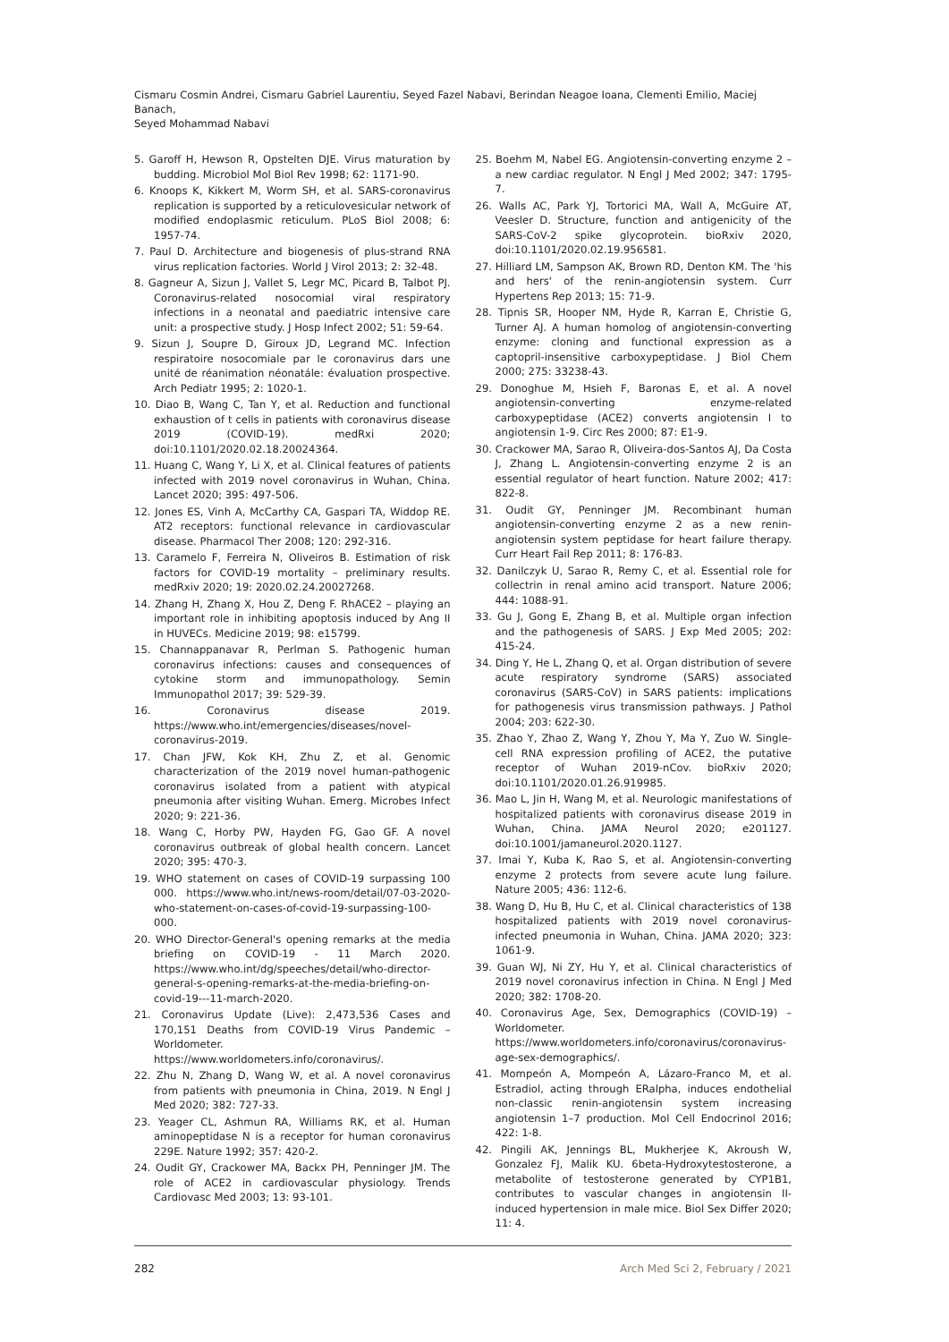Cismaru Cosmin Andrei, Cismaru Gabriel Laurentiu, Seyed Fazel Nabavi, Berindan Neagoe Ioana, Clementi Emilio, Maciej Banach,
Seyed Mohammad Nabavi
5. Garoff H, Hewson R, Opstelten DJE. Virus maturation by budding. Microbiol Mol Biol Rev 1998; 62: 1171-90.
6. Knoops K, Kikkert M, Worm SH, et al. SARS-coronavirus replication is supported by a reticulovesicular network of modified endoplasmic reticulum. PLoS Biol 2008; 6: 1957-74.
7. Paul D. Architecture and biogenesis of plus-strand RNA virus replication factories. World J Virol 2013; 2: 32-48.
8. Gagneur A, Sizun J, Vallet S, Legr MC, Picard B, Talbot PJ. Coronavirus-related nosocomial viral respiratory infections in a neonatal and paediatric intensive care unit: a prospective study. J Hosp Infect 2002; 51: 59-64.
9. Sizun J, Soupre D, Giroux JD, Legrand MC. Infection respiratoire nosocomiale par le coronavirus dars une unité de réanimation néonatále: évaluation prospective. Arch Pediatr 1995; 2: 1020-1.
10. Diao B, Wang C, Tan Y, et al. Reduction and functional exhaustion of t cells in patients with coronavirus disease 2019 (COVID-19). medRxi 2020; doi:10.1101/2020.02.18.20024364.
11. Huang C, Wang Y, Li X, et al. Clinical features of patients infected with 2019 novel coronavirus in Wuhan, China. Lancet 2020; 395: 497-506.
12. Jones ES, Vinh A, McCarthy CA, Gaspari TA, Widdop RE. AT2 receptors: functional relevance in cardiovascular disease. Pharmacol Ther 2008; 120: 292-316.
13. Caramelo F, Ferreira N, Oliveiros B. Estimation of risk factors for COVID-19 mortality – preliminary results. medRxiv 2020; 19: 2020.02.24.20027268.
14. Zhang H, Zhang X, Hou Z, Deng F. RhACE2 – playing an important role in inhibiting apoptosis induced by Ang II in HUVECs. Medicine 2019; 98: e15799.
15. Channappanavar R, Perlman S. Pathogenic human coronavirus infections: causes and consequences of cytokine storm and immunopathology. Semin Immunopathol 2017; 39: 529-39.
16. Coronavirus disease 2019. https://www.who.int/emergencies/diseases/novel-coronavirus-2019.
17. Chan JFW, Kok KH, Zhu Z, et al. Genomic characterization of the 2019 novel human-pathogenic coronavirus isolated from a patient with atypical pneumonia after visiting Wuhan. Emerg. Microbes Infect 2020; 9: 221-36.
18. Wang C, Horby PW, Hayden FG, Gao GF. A novel coronavirus outbreak of global health concern. Lancet 2020; 395: 470-3.
19. WHO statement on cases of COVID-19 surpassing 100 000. https://www.who.int/news-room/detail/07-03-2020-who-statement-on-cases-of-covid-19-surpassing-100-000.
20. WHO Director-General's opening remarks at the media briefing on COVID-19 - 11 March 2020. https://www.who.int/dg/speeches/detail/who-director-general-s-opening-remarks-at-the-media-briefing-on-covid-19---11-march-2020.
21. Coronavirus Update (Live): 2,473,536 Cases and 170,151 Deaths from COVID-19 Virus Pandemic – Worldometer. https://www.worldometers.info/coronavirus/.
22. Zhu N, Zhang D, Wang W, et al. A novel coronavirus from patients with pneumonia in China, 2019. N Engl J Med 2020; 382: 727-33.
23. Yeager CL, Ashmun RA, Williams RK, et al. Human aminopeptidase N is a receptor for human coronavirus 229E. Nature 1992; 357: 420-2.
24. Oudit GY, Crackower MA, Backx PH, Penninger JM. The role of ACE2 in cardiovascular physiology. Trends Cardiovasc Med 2003; 13: 93-101.
25. Boehm M, Nabel EG. Angiotensin-converting enzyme 2 – a new cardiac regulator. N Engl J Med 2002; 347: 1795-7.
26. Walls AC, Park YJ, Tortorici MA, Wall A, McGuire AT, Veesler D. Structure, function and antigenicity of the SARS-CoV-2 spike glycoprotein. bioRxiv 2020, doi:10.1101/2020.02.19.956581.
27. Hilliard LM, Sampson AK, Brown RD, Denton KM. The 'his and hers' of the renin-angiotensin system. Curr Hypertens Rep 2013; 15: 71-9.
28. Tipnis SR, Hooper NM, Hyde R, Karran E, Christie G, Turner AJ. A human homolog of angiotensin-converting enzyme: cloning and functional expression as a captopril-insensitive carboxypeptidase. J Biol Chem 2000; 275: 33238-43.
29. Donoghue M, Hsieh F, Baronas E, et al. A novel angiotensin-converting enzyme-related carboxypeptidase (ACE2) converts angiotensin I to angiotensin 1-9. Circ Res 2000; 87: E1-9.
30. Crackower MA, Sarao R, Oliveira-dos-Santos AJ, Da Costa J, Zhang L. Angiotensin-converting enzyme 2 is an essential regulator of heart function. Nature 2002; 417: 822-8.
31. Oudit GY, Penninger JM. Recombinant human angiotensin-converting enzyme 2 as a new renin-angiotensin system peptidase for heart failure therapy. Curr Heart Fail Rep 2011; 8: 176-83.
32. Danilczyk U, Sarao R, Remy C, et al. Essential role for collectrin in renal amino acid transport. Nature 2006; 444: 1088-91.
33. Gu J, Gong E, Zhang B, et al. Multiple organ infection and the pathogenesis of SARS. J Exp Med 2005; 202: 415-24.
34. Ding Y, He L, Zhang Q, et al. Organ distribution of severe acute respiratory syndrome (SARS) associated coronavirus (SARS-CoV) in SARS patients: implications for pathogenesis virus transmission pathways. J Pathol 2004; 203: 622-30.
35. Zhao Y, Zhao Z, Wang Y, Zhou Y, Ma Y, Zuo W. Single-cell RNA expression profiling of ACE2, the putative receptor of Wuhan 2019-nCov. bioRxiv 2020; doi:10.1101/2020.01.26.919985.
36. Mao L, Jin H, Wang M, et al. Neurologic manifestations of hospitalized patients with coronavirus disease 2019 in Wuhan, China. JAMA Neurol 2020; e201127. doi:10.1001/jamaneurol.2020.1127.
37. Imai Y, Kuba K, Rao S, et al. Angiotensin-converting enzyme 2 protects from severe acute lung failure. Nature 2005; 436: 112-6.
38. Wang D, Hu B, Hu C, et al. Clinical characteristics of 138 hospitalized patients with 2019 novel coronavirus-infected pneumonia in Wuhan, China. JAMA 2020; 323: 1061-9.
39. Guan WJ, Ni ZY, Hu Y, et al. Clinical characteristics of 2019 novel coronavirus infection in China. N Engl J Med 2020; 382: 1708-20.
40. Coronavirus Age, Sex, Demographics (COVID-19) – Worldometer. https://www.worldometers.info/coronavirus/coronavirus-age-sex-demographics/.
41. Mompeón A, Mompeón A, Lázaro-Franco M, et al. Estradiol, acting through ERalpha, induces endothelial non-classic renin-angiotensin system increasing angiotensin 1–7 production. Mol Cell Endocrinol 2016; 422: 1-8.
42. Pingili AK, Jennings BL, Mukherjee K, Akroush W, Gonzalez FJ, Malik KU. 6beta-Hydroxytestosterone, a metabolite of testosterone generated by CYP1B1, contributes to vascular changes in angiotensin II-induced hypertension in male mice. Biol Sex Differ 2020; 11: 4.
282 Arch Med Sci 2, February / 2021